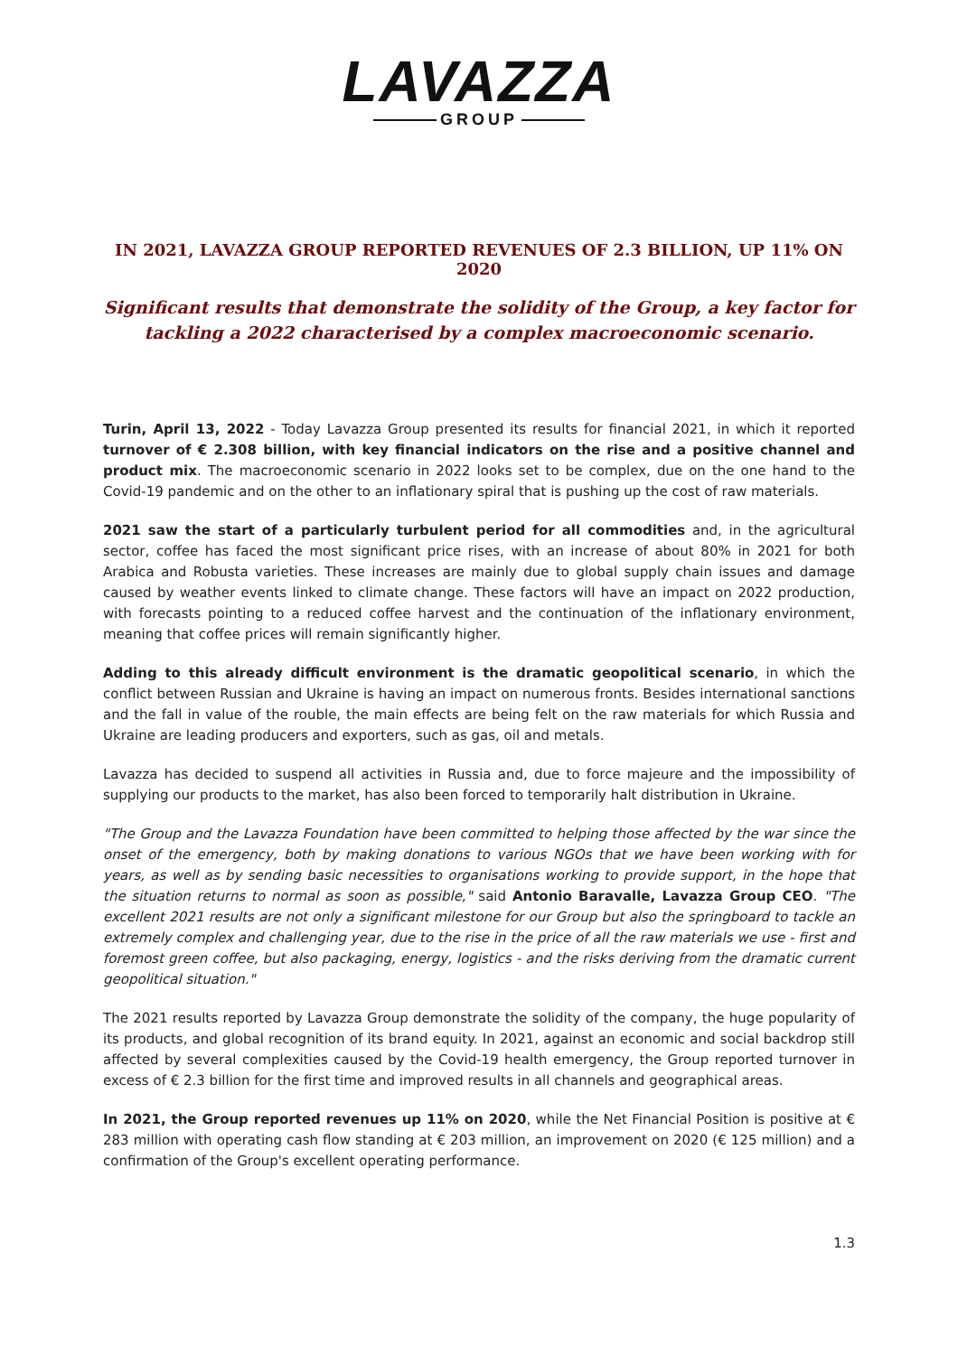LAVAZZA
GROUP
IN 2021, LAVAZZA GROUP REPORTED REVENUES OF 2.3 BILLION, UP 11% ON 2020
Significant results that demonstrate the solidity of the Group, a key factor for tackling a 2022 characterised by a complex macroeconomic scenario.
Turin, April 13, 2022 - Today Lavazza Group presented its results for financial 2021, in which it reported turnover of € 2.308 billion, with key financial indicators on the rise and a positive channel and product mix. The macroeconomic scenario in 2022 looks set to be complex, due on the one hand to the Covid-19 pandemic and on the other to an inflationary spiral that is pushing up the cost of raw materials.
2021 saw the start of a particularly turbulent period for all commodities and, in the agricultural sector, coffee has faced the most significant price rises, with an increase of about 80% in 2021 for both Arabica and Robusta varieties. These increases are mainly due to global supply chain issues and damage caused by weather events linked to climate change. These factors will have an impact on 2022 production, with forecasts pointing to a reduced coffee harvest and the continuation of the inflationary environment, meaning that coffee prices will remain significantly higher.
Adding to this already difficult environment is the dramatic geopolitical scenario, in which the conflict between Russian and Ukraine is having an impact on numerous fronts. Besides international sanctions and the fall in value of the rouble, the main effects are being felt on the raw materials for which Russia and Ukraine are leading producers and exporters, such as gas, oil and metals.
Lavazza has decided to suspend all activities in Russia and, due to force majeure and the impossibility of supplying our products to the market, has also been forced to temporarily halt distribution in Ukraine.
"The Group and the Lavazza Foundation have been committed to helping those affected by the war since the onset of the emergency, both by making donations to various NGOs that we have been working with for years, as well as by sending basic necessities to organisations working to provide support, in the hope that the situation returns to normal as soon as possible," said Antonio Baravalle, Lavazza Group CEO. "The excellent 2021 results are not only a significant milestone for our Group but also the springboard to tackle an extremely complex and challenging year, due to the rise in the price of all the raw materials we use - first and foremost green coffee, but also packaging, energy, logistics - and the risks deriving from the dramatic current geopolitical situation."
The 2021 results reported by Lavazza Group demonstrate the solidity of the company, the huge popularity of its products, and global recognition of its brand equity. In 2021, against an economic and social backdrop still affected by several complexities caused by the Covid-19 health emergency, the Group reported turnover in excess of € 2.3 billion for the first time and improved results in all channels and geographical areas.
In 2021, the Group reported revenues up 11% on 2020, while the Net Financial Position is positive at € 283 million with operating cash flow standing at € 203 million, an improvement on 2020 (€ 125 million) and a confirmation of the Group's excellent operating performance.
1.3